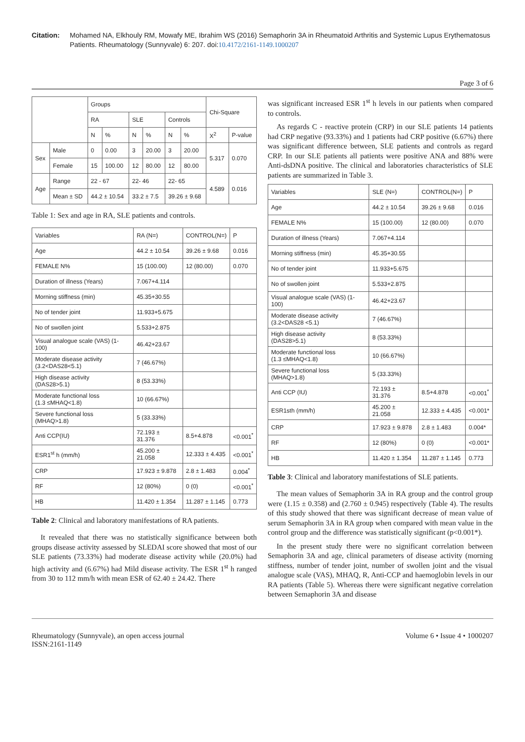Citation: Mohamed NA, Elkhouly RM, Mowafy ME, Ibrahim WS (2016) Semaphorin 3A in Rheumatoid Arthritis and Systemic Lupus Erythematosus Patients. Rheumatology (Sunnyvale) 6: 207. doi:10.4172/2161-1149.1000207
Page 3 of 6
| | | Groups | | | | | | Chi-Square | |
| --- | --- | --- | --- | --- | --- | --- | --- | --- | --- |
| | | RA | | SLE | | Controls | | | |
| | | N | % | N | % | N | % | X<sup>2</sup> | P-value |
| Sex | Male | 0 | 0.00 | 3 | 20.00 | 3 | 20.00 | 5.317 | 0.070 |
| | Female | 15 | 100.00 | 12 | 80.00 | 12 | 80.00 | | |
| Age | Range | 22 - 67 | | 22- 46 | | 22- 65 | | 4.589 | 0.016 |
| | Mean ± SD | 44.2 ± 10.54 | | 33.2 ± 7.5 | | 39.26 ± 9.68 | | | |
Table 1: Sex and age in RA, SLE patients and controls.
| Variables | RA (N=) | CONTROL(N=) | P |
| --- | --- | --- | --- |
| Age | 44.2 ± 10.54 | 39.26 ± 9.68 | 0.016 |
| FEMALE N% | 15 (100.00) | 12 (80.00) | 0.070 |
| Duration of illness (Years) | 7.067+4.114 | | |
| Morning stiffness (min) | 45.35+30.55 | | |
| No of tender joint | 11.933+5.675 | | |
| No of swollen joint | 5.533+2.875 | | |
| Visual analogue scale (VAS) (1-100) | 46.42+23.67 | | |
| Moderate disease activity (3.2<DAS28<5.1) | 7 (46.67%) | | |
| High disease activity (DAS28>5.1) | 8 (53.33%) | | |
| Moderate functional loss (1.3 ≤MHAQ<1.8) | 10 (66.67%) | | |
| Severe functional loss (MHAQ>1.8) | 5 (33.33%) | | |
| Anti CCP(IU) | 72.193 ± 31.376 | 8.5+4.878 | <0.001<sup>*</sup> |
| ESR1<sup>st</sup> h (mm/h) | 45.200 ± 21.058 | 12.333 ± 4.435 | <0.001<sup>*</sup> |
| CRP | 17.923 ± 9.878 | 2.8 ± 1.483 | 0.004<sup>*</sup> |
| RF | 12 (80%) | 0 (0) | <0.001<sup>*</sup> |
| HB | 11.420 ± 1.354 | 11.287 ± 1.145 | 0.773 |
Table 2: Clinical and laboratory manifestations of RA patients.
It revealed that there was no statistically significance between both groups disease activity assessed by SLEDAI score showed that most of our SLE patients (73.33%) had moderate disease activity while (20.0%) had high activity and (6.67%) had Mild disease activity. The ESR 1<sup>st</sup> h ranged from 30 to 112 mm/h with mean ESR of 62.40 ± 24.42. There
was significant increased ESR 1<sup>st</sup> h levels in our patients when compared to controls.
As regards C - reactive protein (CRP) in our SLE patients 14 patients had CRP negative (93.33%) and 1 patients had CRP positive (6.67%) there was significant difference between, SLE patients and controls as regard CRP. In our SLE patients all patients were positive ANA and 88% were Anti-dsDNA positive. The clinical and laboratories characteristics of SLE patients are summarized in Table 3.
| Variables | SLE (N=) | CONTROL(N=) | P |
| --- | --- | --- | --- |
| Age | 44.2 ± 10.54 | 39.26 ± 9.68 | 0.016 |
| FEMALE N% | 15 (100.00) | 12 (80.00) | 0.070 |
| Duration of illness (Years) | 7.067+4.114 | | |
| Morning stiffness (min) | 45.35+30.55 | | |
| No of tender joint | 11.933+5.675 | | |
| No of swollen joint | 5.533+2.875 | | |
| Visual analogue scale (VAS) (1-100) | 46.42+23.67 | | |
| Moderate disease activity (3.2<DAS28 <5.1) | 7 (46.67%) | | |
| High disease activity (DAS28>5.1) | 8 (53.33%) | | |
| Moderate functional loss (1.3 ≤MHAQ<1.8) | 10 (66.67%) | | |
| Severe functional loss (MHAQ>1.8) | 5 (33.33%) | | |
| Anti CCP (IU) | 72.193 ± 31.376 | 8.5+4.878 | <0.001<sup>*</sup> |
| ESR1sth (mm/h) | 45.200 ± 21.058 | 12.333 ± 4.435 | <0.001* |
| CRP | 17.923 ± 9.878 | 2.8 ± 1.483 | 0.004* |
| RF | 12 (80%) | 0 (0) | <0.001* |
| HB | 11.420 ± 1.354 | 11.287 ± 1.145 | 0.773 |
Table 3: Clinical and laboratory manifestations of SLE patients.
The mean values of Semaphorin 3A in RA group and the control group were (1.15 ± 0.358) and (2.760 ± 0.945) respectively (Table 4). The results of this study showed that there was significant decrease of mean value of serum Semaphorin 3A in RA group when compared with mean value in the control group and the difference was statistically significant (p<0.001*).
In the present study there were no significant correlation between Semaphorin 3A and age, clinical parameters of disease activity (morning stiffness, number of tender joint, number of swollen joint and the visual analogue scale (VAS), MHAQ, R, Anti-CCP and haemoglobin levels in our RA patients (Table 5). Whereas there were significant negative correlation between Semaphorin 3A and disease
Rheumatology (Sunnyvale), an open access journal
ISSN:2161-1149
Volume 6 • Issue 4 • 1000207